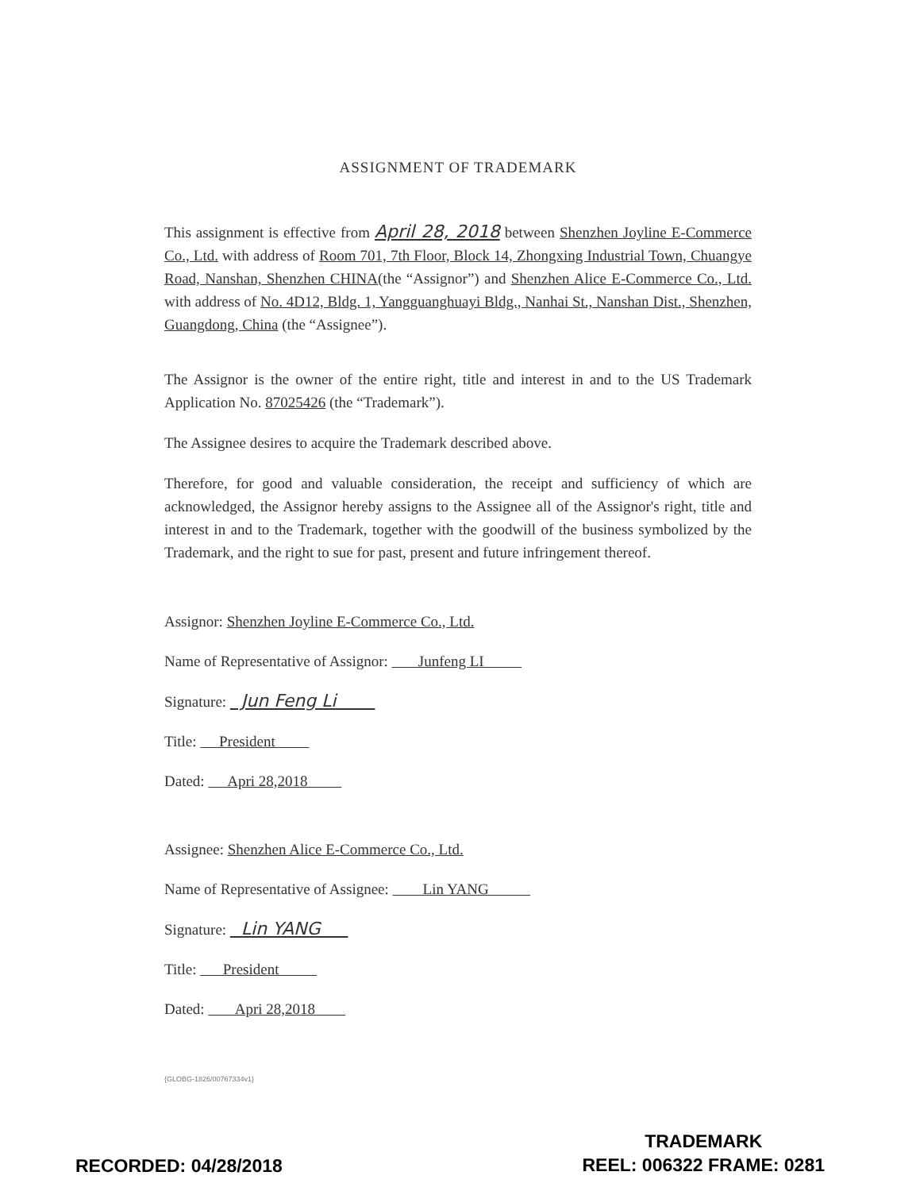ASSIGNMENT OF TRADEMARK
This assignment is effective from April 28, 2018 between Shenzhen Joyline E-Commerce Co., Ltd. with address of Room 701, 7th Floor, Block 14, Zhongxing Industrial Town, Chuangye Road, Nanshan, Shenzhen CHINA(the “Assignor”) and Shenzhen Alice E-Commerce Co., Ltd. with address of No. 4D12, Bldg. 1, Yangguanghuayi Bldg., Nanhai St., Nanshan Dist., Shenzhen, Guangdong, China (the “Assignee”).
The Assignor is the owner of the entire right, title and interest in and to the US Trademark Application No. 87025426 (the “Trademark”).
The Assignee desires to acquire the Trademark described above.
Therefore, for good and valuable consideration, the receipt and sufficiency of which are acknowledged, the Assignor hereby assigns to the Assignee all of the Assignor's right, title and interest in and to the Trademark, together with the goodwill of the business symbolized by the Trademark, and the right to sue for past, present and future infringement thereof.
Assignor: Shenzhen Joyline E-Commerce Co., Ltd.
Name of Representative of Assignor: Junfeng LI
Signature: Jun Feng Li
Title: President
Dated: Apri 28,2018
Assignee: Shenzhen Alice E-Commerce Co., Ltd.
Name of Representative of Assignee: Lin YANG
Signature: Lin YANG
Title: President
Dated: Apri 28,2018
{GLOBG-1826/00767334v1}
RECORDED: 04/28/2018
TRADEMARK
REEL: 006322 FRAME: 0281